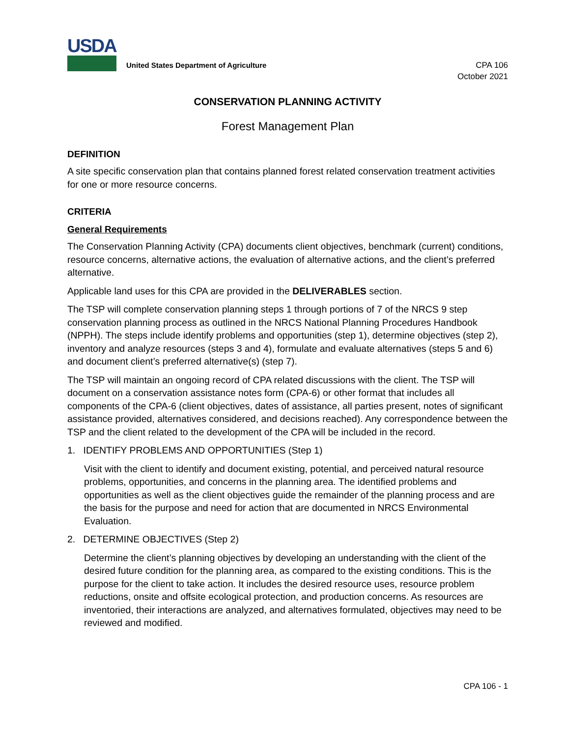USDA
United States Department of Agriculture
CPA 106
October 2021
CONSERVATION PLANNING ACTIVITY
Forest Management Plan
DEFINITION
A site specific conservation plan that contains planned forest related conservation treatment activities for one or more resource concerns.
CRITERIA
General Requirements
The Conservation Planning Activity (CPA) documents client objectives, benchmark (current) conditions, resource concerns, alternative actions, the evaluation of alternative actions, and the client’s preferred alternative.
Applicable land uses for this CPA are provided in the DELIVERABLES section.
The TSP will complete conservation planning steps 1 through portions of 7 of the NRCS 9 step conservation planning process as outlined in the NRCS National Planning Procedures Handbook (NPPH). The steps include identify problems and opportunities (step 1), determine objectives (step 2), inventory and analyze resources (steps 3 and 4), formulate and evaluate alternatives (steps 5 and 6) and document client’s preferred alternative(s) (step 7).
The TSP will maintain an ongoing record of CPA related discussions with the client. The TSP will document on a conservation assistance notes form (CPA-6) or other format that includes all components of the CPA-6 (client objectives, dates of assistance, all parties present, notes of significant assistance provided, alternatives considered, and decisions reached). Any correspondence between the TSP and the client related to the development of the CPA will be included in the record.
1. IDENTIFY PROBLEMS AND OPPORTUNITIES (Step 1)
Visit with the client to identify and document existing, potential, and perceived natural resource problems, opportunities, and concerns in the planning area. The identified problems and opportunities as well as the client objectives guide the remainder of the planning process and are the basis for the purpose and need for action that are documented in NRCS Environmental Evaluation.
2. DETERMINE OBJECTIVES (Step 2)
Determine the client’s planning objectives by developing an understanding with the client of the desired future condition for the planning area, as compared to the existing conditions. This is the purpose for the client to take action. It includes the desired resource uses, resource problem reductions, onsite and offsite ecological protection, and production concerns. As resources are inventoried, their interactions are analyzed, and alternatives formulated, objectives may need to be reviewed and modified.
CPA 106 - 1